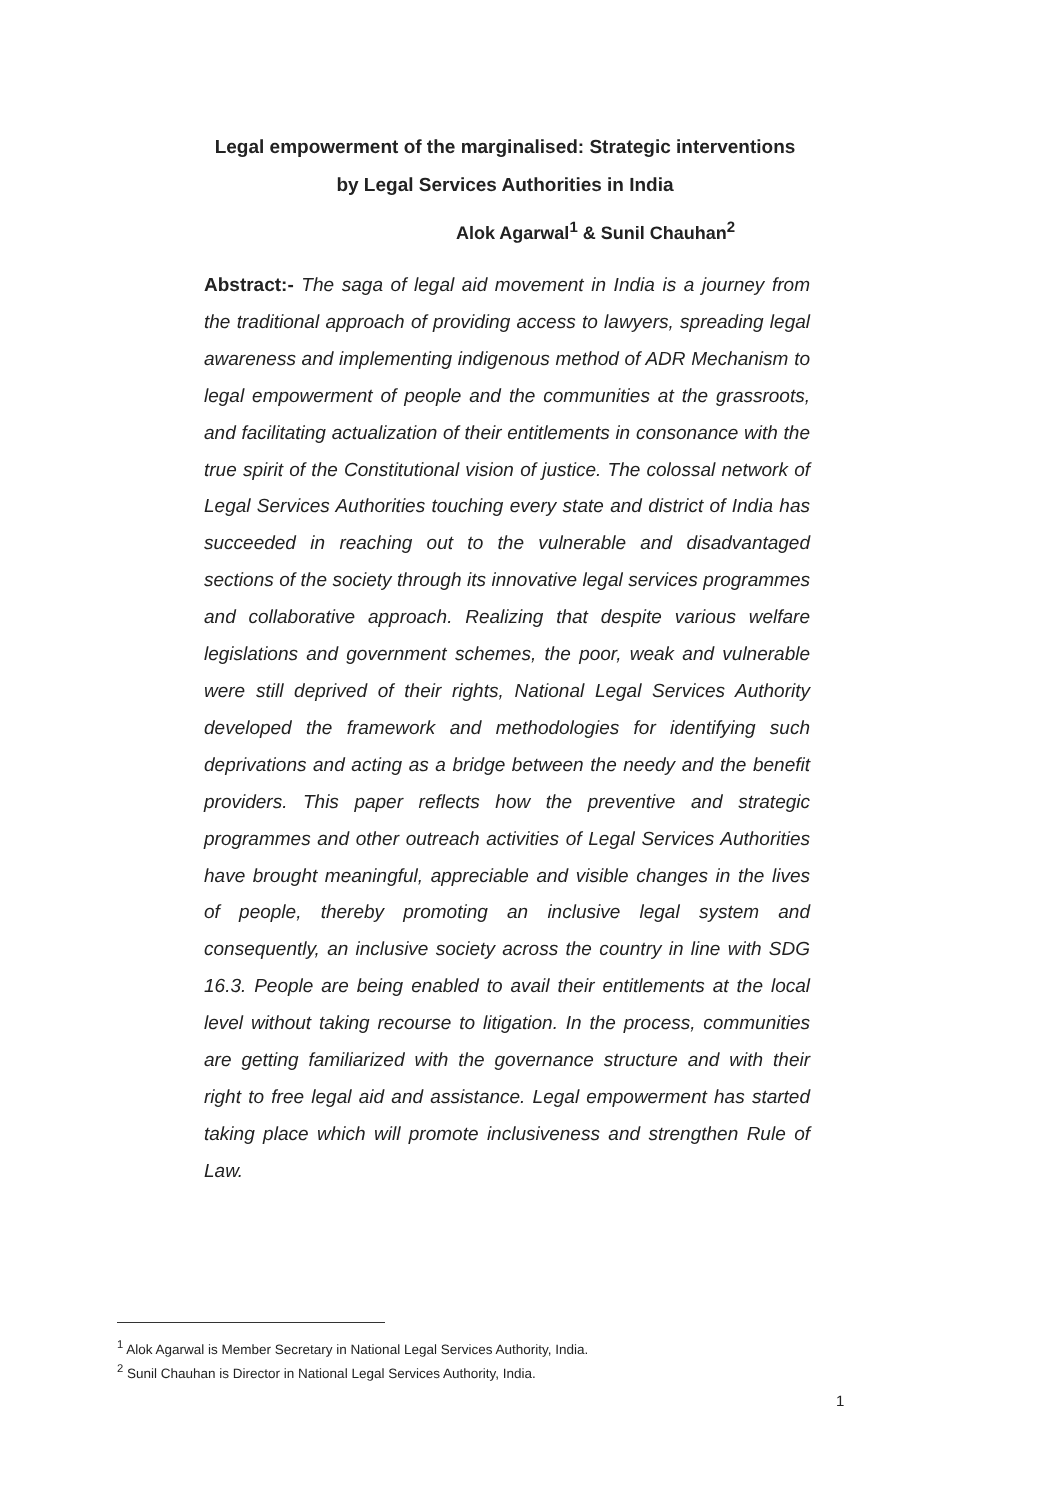Legal empowerment of the marginalised: Strategic interventions
by Legal Services Authorities in India
Alok Agarwal<sup>1</sup> & Sunil Chauhan<sup>2</sup>
Abstract:- The saga of legal aid movement in India is a journey from the traditional approach of providing access to lawyers, spreading legal awareness and implementing indigenous method of ADR Mechanism to legal empowerment of people and the communities at the grassroots, and facilitating actualization of their entitlements in consonance with the true spirit of the Constitutional vision of justice. The colossal network of Legal Services Authorities touching every state and district of India has succeeded in reaching out to the vulnerable and disadvantaged sections of the society through its innovative legal services programmes and collaborative approach. Realizing that despite various welfare legislations and government schemes, the poor, weak and vulnerable were still deprived of their rights, National Legal Services Authority developed the framework and methodologies for identifying such deprivations and acting as a bridge between the needy and the benefit providers. This paper reflects how the preventive and strategic programmes and other outreach activities of Legal Services Authorities have brought meaningful, appreciable and visible changes in the lives of people, thereby promoting an inclusive legal system and consequently, an inclusive society across the country in line with SDG 16.3. People are being enabled to avail their entitlements at the local level without taking recourse to litigation. In the process, communities are getting familiarized with the governance structure and with their right to free legal aid and assistance. Legal empowerment has started taking place which will promote inclusiveness and strengthen Rule of Law.
<sup>1</sup> Alok Agarwal is Member Secretary in National Legal Services Authority, India.
<sup>2</sup> Sunil Chauhan is Director in National Legal Services Authority, India.
1